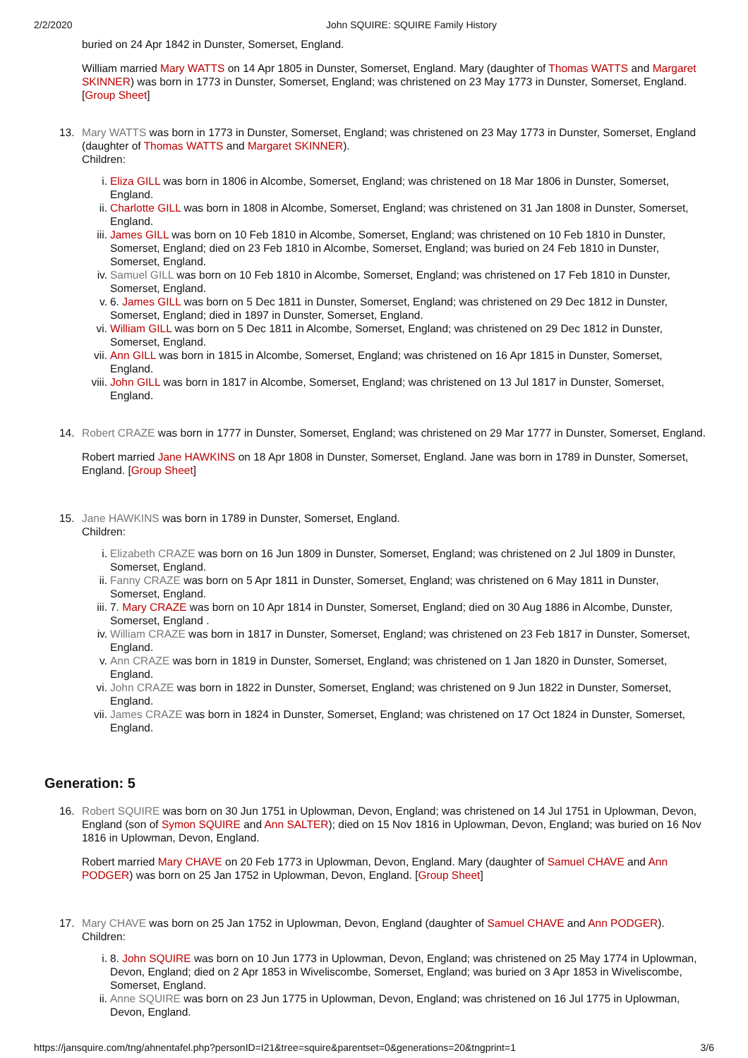2/2/2020 John SQUIRE: SQUIRE Family History
buried on 24 Apr 1842 in Dunster, Somerset, England.
William married Mary WATTS on 14 Apr 1805 in Dunster, Somerset, England. Mary (daughter of Thomas WATTS and Margaret SKINNER) was born in 1773 in Dunster, Somerset, England; was christened on 23 May 1773 in Dunster, Somerset, England. [Group Sheet]
13. Mary WATTS was born in 1773 in Dunster, Somerset, England; was christened on 23 May 1773 in Dunster, Somerset, England (daughter of Thomas WATTS and Margaret SKINNER).
Children:
i. Eliza GILL was born in 1806 in Alcombe, Somerset, England; was christened on 18 Mar 1806 in Dunster, Somerset, England.
ii. Charlotte GILL was born in 1808 in Alcombe, Somerset, England; was christened on 31 Jan 1808 in Dunster, Somerset, England.
iii. James GILL was born on 10 Feb 1810 in Alcombe, Somerset, England; was christened on 10 Feb 1810 in Dunster, Somerset, England; died on 23 Feb 1810 in Alcombe, Somerset, England; was buried on 24 Feb 1810 in Dunster, Somerset, England.
iv. Samuel GILL was born on 10 Feb 1810 in Alcombe, Somerset, England; was christened on 17 Feb 1810 in Dunster, Somerset, England.
v. 6. James GILL was born on 5 Dec 1811 in Dunster, Somerset, England; was christened on 29 Dec 1812 in Dunster, Somerset, England; died in 1897 in Dunster, Somerset, England.
vi. William GILL was born on 5 Dec 1811 in Alcombe, Somerset, England; was christened on 29 Dec 1812 in Dunster, Somerset, England.
vii. Ann GILL was born in 1815 in Alcombe, Somerset, England; was christened on 16 Apr 1815 in Dunster, Somerset, England.
viii.
John GILL was born in 1817 in Alcombe, Somerset, England; was christened on 13 Jul 1817 in Dunster, Somerset, England.
14. Robert CRAZE was born in 1777 in Dunster, Somerset, England; was christened on 29 Mar 1777 in Dunster, Somerset, England.
Robert married Jane HAWKINS on 18 Apr 1808 in Dunster, Somerset, England. Jane was born in 1789 in Dunster, Somerset, England. [Group Sheet]
15. Jane HAWKINS was born in 1789 in Dunster, Somerset, England.
Children:
i. Elizabeth CRAZE was born on 16 Jun 1809 in Dunster, Somerset, England; was christened on 2 Jul 1809 in Dunster, Somerset, England.
ii. Fanny CRAZE was born on 5 Apr 1811 in Dunster, Somerset, England; was christened on 6 May 1811 in Dunster, Somerset, England.
iii. 7. Mary CRAZE was born on 10 Apr 1814 in Dunster, Somerset, England; died on 30 Aug 1886 in Alcombe, Dunster, Somerset, England .
iv. William CRAZE was born in 1817 in Dunster, Somerset, England; was christened on 23 Feb 1817 in Dunster, Somerset, England.
v. Ann CRAZE was born in 1819 in Dunster, Somerset, England; was christened on 1 Jan 1820 in Dunster, Somerset, England.
vi. John CRAZE was born in 1822 in Dunster, Somerset, England; was christened on 9 Jun 1822 in Dunster, Somerset, England.
vii. James CRAZE was born in 1824 in Dunster, Somerset, England; was christened on 17 Oct 1824 in Dunster, Somerset, England.
Generation: 5
16. Robert SQUIRE was born on 30 Jun 1751 in Uplowman, Devon, England; was christened on 14 Jul 1751 in Uplowman, Devon, England (son of Symon SQUIRE and Ann SALTER); died on 15 Nov 1816 in Uplowman, Devon, England; was buried on 16 Nov 1816 in Uplowman, Devon, England.
Robert married Mary CHAVE on 20 Feb 1773 in Uplowman, Devon, England. Mary (daughter of Samuel CHAVE and Ann PODGER) was born on 25 Jan 1752 in Uplowman, Devon, England. [Group Sheet]
17. Mary CHAVE was born on 25 Jan 1752 in Uplowman, Devon, England (daughter of Samuel CHAVE and Ann PODGER).
Children:
i. 8. John SQUIRE was born on 10 Jun 1773 in Uplowman, Devon, England; was christened on 25 May 1774 in Uplowman, Devon, England; died on 2 Apr 1853 in Wiveliscombe, Somerset, England; was buried on 3 Apr 1853 in Wiveliscombe, Somerset, England.
ii. Anne SQUIRE was born on 23 Jun 1775 in Uplowman, Devon, England; was christened on 16 Jul 1775 in Uplowman, Devon, England.
https://jansquire.com/tng/ahnentafel.php?personID=I21&tree=squire&parentset=0&generations=20&tngprint=1 3/6